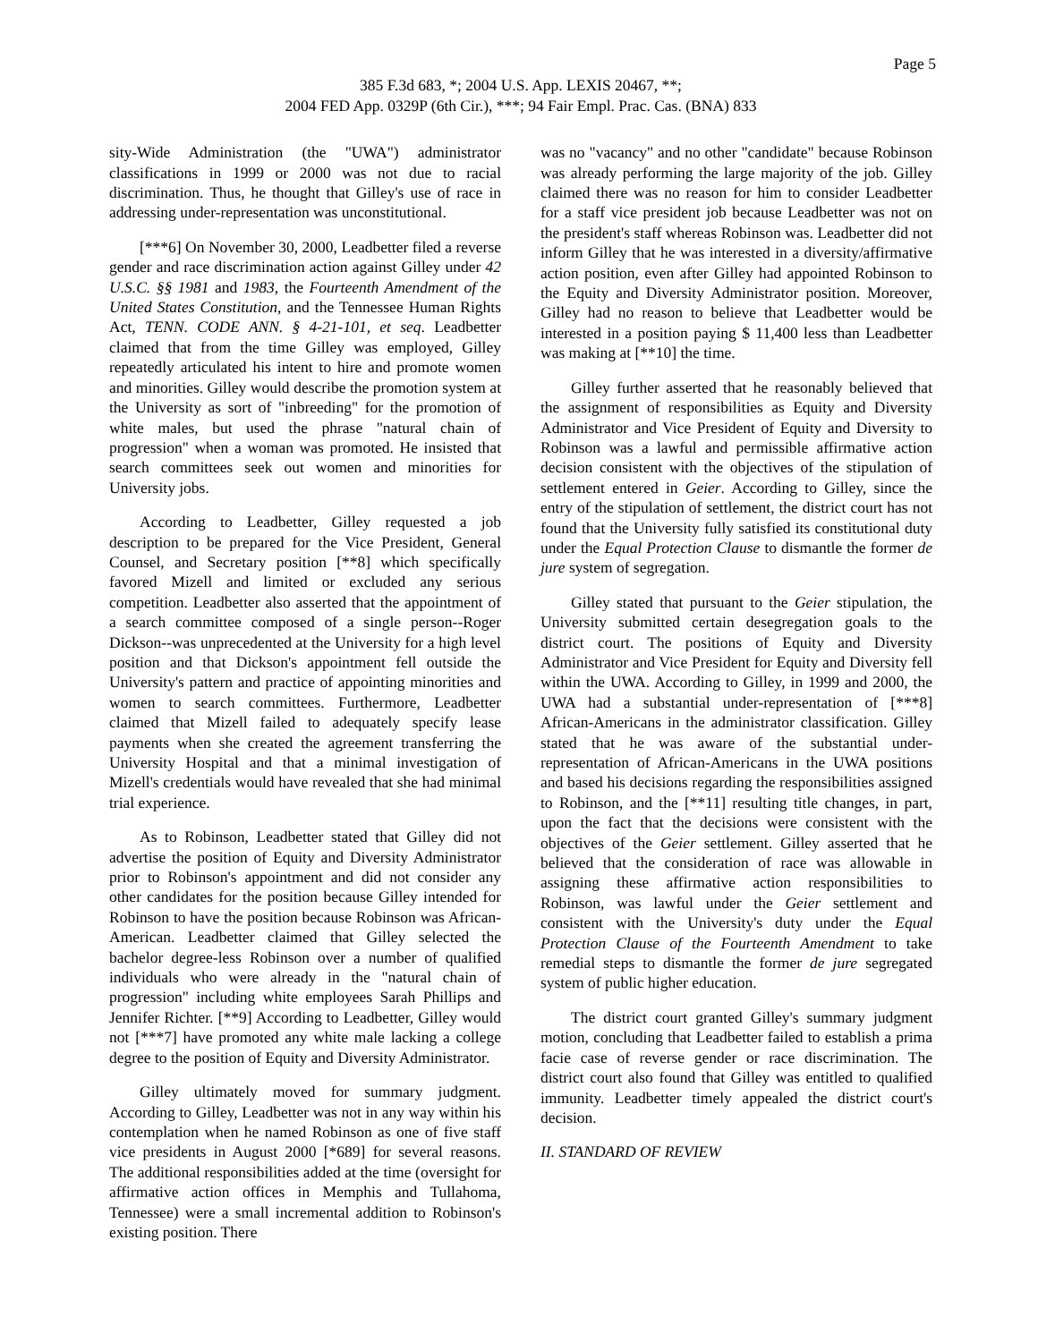Page 5
385 F.3d 683, *; 2004 U.S. App. LEXIS 20467, **;
2004 FED App. 0329P (6th Cir.), ***; 94 Fair Empl. Prac. Cas. (BNA) 833
sity-Wide Administration (the "UWA") administrator classifications in 1999 or 2000 was not due to racial discrimination. Thus, he thought that Gilley's use of race in addressing under-representation was unconstitutional.
[***6] On November 30, 2000, Leadbetter filed a reverse gender and race discrimination action against Gilley under 42 U.S.C. §§ 1981 and 1983, the Fourteenth Amendment of the United States Constitution, and the Tennessee Human Rights Act, TENN. CODE ANN. § 4-21-101, et seq. Leadbetter claimed that from the time Gilley was employed, Gilley repeatedly articulated his intent to hire and promote women and minorities. Gilley would describe the promotion system at the University as sort of "inbreeding" for the promotion of white males, but used the phrase "natural chain of progression" when a woman was promoted. He insisted that search committees seek out women and minorities for University jobs.
According to Leadbetter, Gilley requested a job description to be prepared for the Vice President, General Counsel, and Secretary position [**8] which specifically favored Mizell and limited or excluded any serious competition. Leadbetter also asserted that the appointment of a search committee composed of a single person--Roger Dickson--was unprecedented at the University for a high level position and that Dickson's appointment fell outside the University's pattern and practice of appointing minorities and women to search committees. Furthermore, Leadbetter claimed that Mizell failed to adequately specify lease payments when she created the agreement transferring the University Hospital and that a minimal investigation of Mizell's credentials would have revealed that she had minimal trial experience.
As to Robinson, Leadbetter stated that Gilley did not advertise the position of Equity and Diversity Administrator prior to Robinson's appointment and did not consider any other candidates for the position because Gilley intended for Robinson to have the position because Robinson was African-American. Leadbetter claimed that Gilley selected the bachelor degree-less Robinson over a number of qualified individuals who were already in the "natural chain of progression" including white employees Sarah Phillips and Jennifer Richter. [**9] According to Leadbetter, Gilley would not [***7] have promoted any white male lacking a college degree to the position of Equity and Diversity Administrator.
Gilley ultimately moved for summary judgment. According to Gilley, Leadbetter was not in any way within his contemplation when he named Robinson as one of five staff vice presidents in August 2000 [*689] for several reasons. The additional responsibilities added at the time (oversight for affirmative action offices in Memphis and Tullahoma, Tennessee) were a small incremental addition to Robinson's existing position. There
was no "vacancy" and no other "candidate" because Robinson was already performing the large majority of the job. Gilley claimed there was no reason for him to consider Leadbetter for a staff vice president job because Leadbetter was not on the president's staff whereas Robinson was. Leadbetter did not inform Gilley that he was interested in a diversity/affirmative action position, even after Gilley had appointed Robinson to the Equity and Diversity Administrator position. Moreover, Gilley had no reason to believe that Leadbetter would be interested in a position paying $ 11,400 less than Leadbetter was making at [**10] the time.
Gilley further asserted that he reasonably believed that the assignment of responsibilities as Equity and Diversity Administrator and Vice President of Equity and Diversity to Robinson was a lawful and permissible affirmative action decision consistent with the objectives of the stipulation of settlement entered in Geier. According to Gilley, since the entry of the stipulation of settlement, the district court has not found that the University fully satisfied its constitutional duty under the Equal Protection Clause to dismantle the former de jure system of segregation.
Gilley stated that pursuant to the Geier stipulation, the University submitted certain desegregation goals to the district court. The positions of Equity and Diversity Administrator and Vice President for Equity and Diversity fell within the UWA. According to Gilley, in 1999 and 2000, the UWA had a substantial under-representation of [***8] African-Americans in the administrator classification. Gilley stated that he was aware of the substantial under-representation of African-Americans in the UWA positions and based his decisions regarding the responsibilities assigned to Robinson, and the [**11] resulting title changes, in part, upon the fact that the decisions were consistent with the objectives of the Geier settlement. Gilley asserted that he believed that the consideration of race was allowable in assigning these affirmative action responsibilities to Robinson, was lawful under the Geier settlement and consistent with the University's duty under the Equal Protection Clause of the Fourteenth Amendment to take remedial steps to dismantle the former de jure segregated system of public higher education.
The district court granted Gilley's summary judgment motion, concluding that Leadbetter failed to establish a prima facie case of reverse gender or race discrimination. The district court also found that Gilley was entitled to qualified immunity. Leadbetter timely appealed the district court's decision.
II. STANDARD OF REVIEW